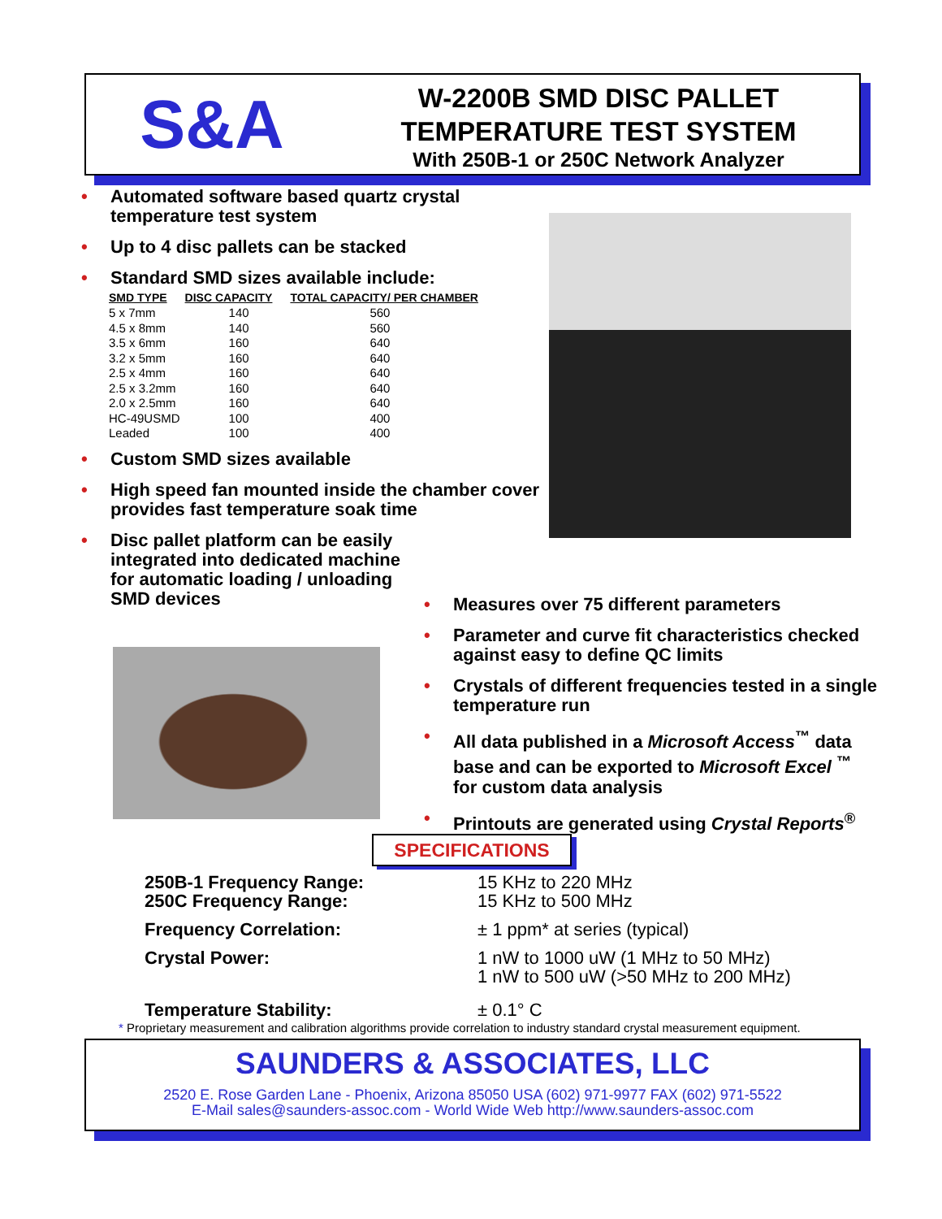S&A
W-2200B SMD DISC PALLET
TEMPERATURE TEST SYSTEM
With 250B-1 or 250C Network Analyzer
• Automated software based quartz crystal temperature test system
• Up to 4 disc pallets can be stacked
• Standard SMD sizes available include:
| SMD TYPE | DISC CAPACITY | TOTAL CAPACITY/ PER CHAMBER |
| --- | --- | --- |
| 5 x 7mm | 140 | 560 |
| 4.5 x 8mm | 140 | 560 |
| 3.5 x 6mm | 160 | 640 |
| 3.2 x 5mm | 160 | 640 |
| 2.5 x 4mm | 160 | 640 |
| 2.5 x 3.2mm | 160 | 640 |
| 2.0 x 2.5mm | 160 | 640 |
| HC-49USMD | 100 | 400 |
| Leaded | 100 | 400 |
• Custom SMD sizes available
• High speed fan mounted inside the chamber cover provides fast temperature soak time
• Disc pallet platform can be easily integrated into dedicated machine for automatic loading / unloading SMD devices
• Measures over 75 different parameters
• Parameter and curve fit characteristics checked against easy to define QC limits
• Crystals of different frequencies tested in a single temperature run
• All data published in a Microsoft Access<sup>™</sup> data base and can be exported to Microsoft Excel <sup>™</sup> for custom data analysis
• Printouts are generated using Crystal Reports<sup>®</sup>
SPECIFICATIONS
250B-1 Frequency Range:
250C Frequency Range:
15 KHz to 220 MHz
15 KHz to 500 MHz
Frequency Correlation: ± 1 ppm* at series (typical)
Crystal Power: 1 nW to 1000 uW (1 MHz to 50 MHz)
1 nW to 500 uW (>50 MHz to 200 MHz)
Temperature Stability: ± 0.1° C
* Proprietary measurement and calibration algorithms provide correlation to industry standard crystal measurement equipment.
SAUNDERS & ASSOCIATES, LLC
2520 E. Rose Garden Lane - Phoenix, Arizona 85050 USA (602) 971-9977 FAX (602) 971-5522
E-Mail sales@saunders-assoc.com - World Wide Web http://www.saunders-assoc.com